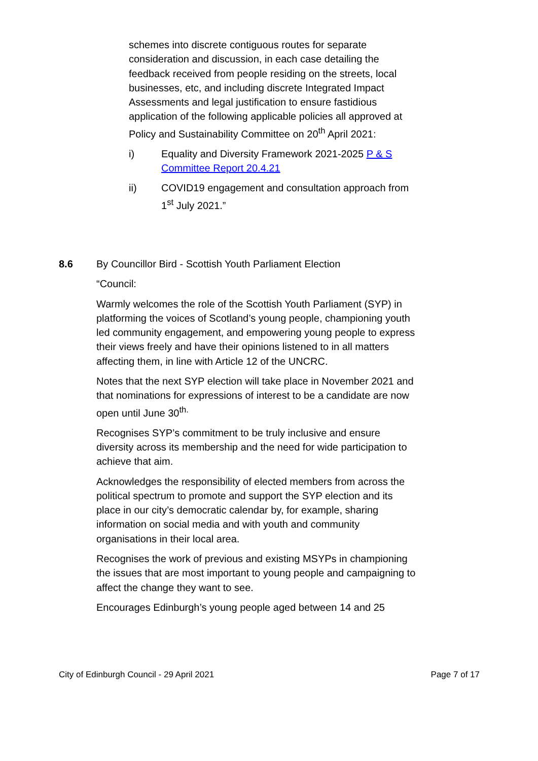schemes into discrete contiguous routes for separate consideration and discussion, in each case detailing the feedback received from people residing on the streets, local businesses, etc, and including discrete Integrated Impact Assessments and legal justification to ensure fastidious application of the following applicable policies all approved at Policy and Sustainability Committee on 20<sup>th</sup> April 2021:
i) Equality and Diversity Framework 2021-2025 P & S Committee Report 20.4.21
ii) COVID19 engagement and consultation approach from 1<sup>st</sup> July 2021.”
8.6 By Councillor Bird - Scottish Youth Parliament Election
“Council:
Warmly welcomes the role of the Scottish Youth Parliament (SYP) in platforming the voices of Scotland’s young people, championing youth led community engagement, and empowering young people to express their views freely and have their opinions listened to in all matters affecting them, in line with Article 12 of the UNCRC.
Notes that the next SYP election will take place in November 2021 and that nominations for expressions of interest to be a candidate are now open until June 30<sup>th.</sup>
Recognises SYP’s commitment to be truly inclusive and ensure diversity across its membership and the need for wide participation to achieve that aim.
Acknowledges the responsibility of elected members from across the political spectrum to promote and support the SYP election and its place in our city’s democratic calendar by, for example, sharing information on social media and with youth and community organisations in their local area.
Recognises the work of previous and existing MSYPs in championing the issues that are most important to young people and campaigning to affect the change they want to see.
Encourages Edinburgh’s young people aged between 14 and 25
City of Edinburgh Council - 29 April 2021 Page 7 of 17